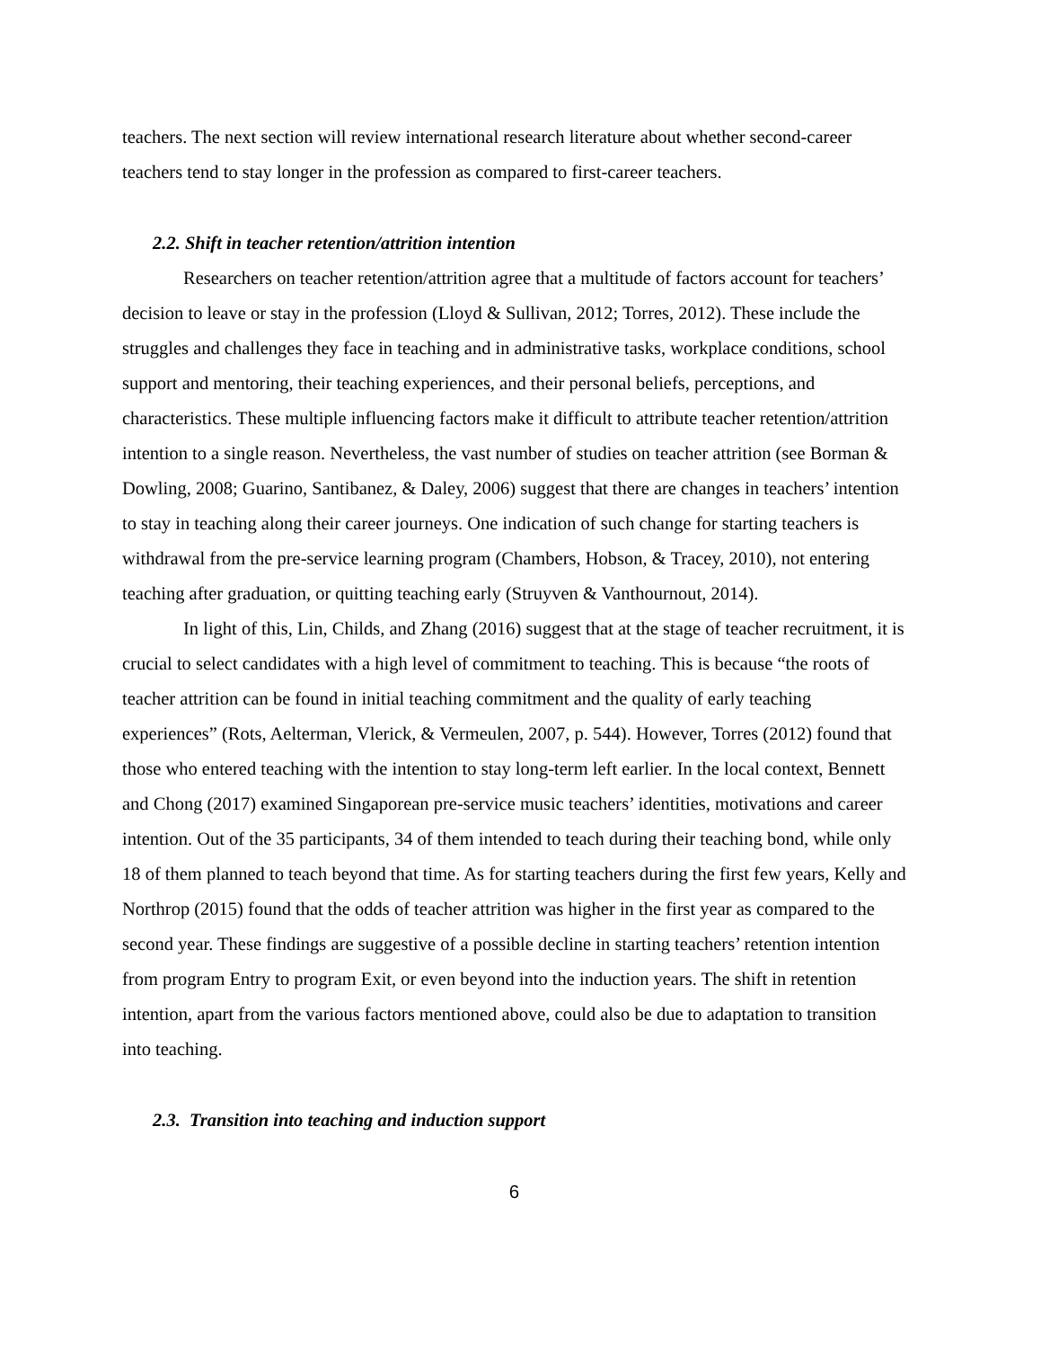teachers. The next section will review international research literature about whether second-career teachers tend to stay longer in the profession as compared to first-career teachers.
2.2. Shift in teacher retention/attrition intention
Researchers on teacher retention/attrition agree that a multitude of factors account for teachers’ decision to leave or stay in the profession (Lloyd & Sullivan, 2012; Torres, 2012). These include the struggles and challenges they face in teaching and in administrative tasks, workplace conditions, school support and mentoring, their teaching experiences, and their personal beliefs, perceptions, and characteristics. These multiple influencing factors make it difficult to attribute teacher retention/attrition intention to a single reason. Nevertheless, the vast number of studies on teacher attrition (see Borman & Dowling, 2008; Guarino, Santibanez, & Daley, 2006) suggest that there are changes in teachers’ intention to stay in teaching along their career journeys. One indication of such change for starting teachers is withdrawal from the pre-service learning program (Chambers, Hobson, & Tracey, 2010), not entering teaching after graduation, or quitting teaching early (Struyven & Vanthournout, 2014).
In light of this, Lin, Childs, and Zhang (2016) suggest that at the stage of teacher recruitment, it is crucial to select candidates with a high level of commitment to teaching. This is because “the roots of teacher attrition can be found in initial teaching commitment and the quality of early teaching experiences” (Rots, Aelterman, Vlerick, & Vermeulen, 2007, p. 544). However, Torres (2012) found that those who entered teaching with the intention to stay long-term left earlier. In the local context, Bennett and Chong (2017) examined Singaporean pre-service music teachers’ identities, motivations and career intention. Out of the 35 participants, 34 of them intended to teach during their teaching bond, while only 18 of them planned to teach beyond that time. As for starting teachers during the first few years, Kelly and Northrop (2015) found that the odds of teacher attrition was higher in the first year as compared to the second year. These findings are suggestive of a possible decline in starting teachers’ retention intention from program Entry to program Exit, or even beyond into the induction years. The shift in retention intention, apart from the various factors mentioned above, could also be due to adaptation to transition into teaching.
2.3. Transition into teaching and induction support
6